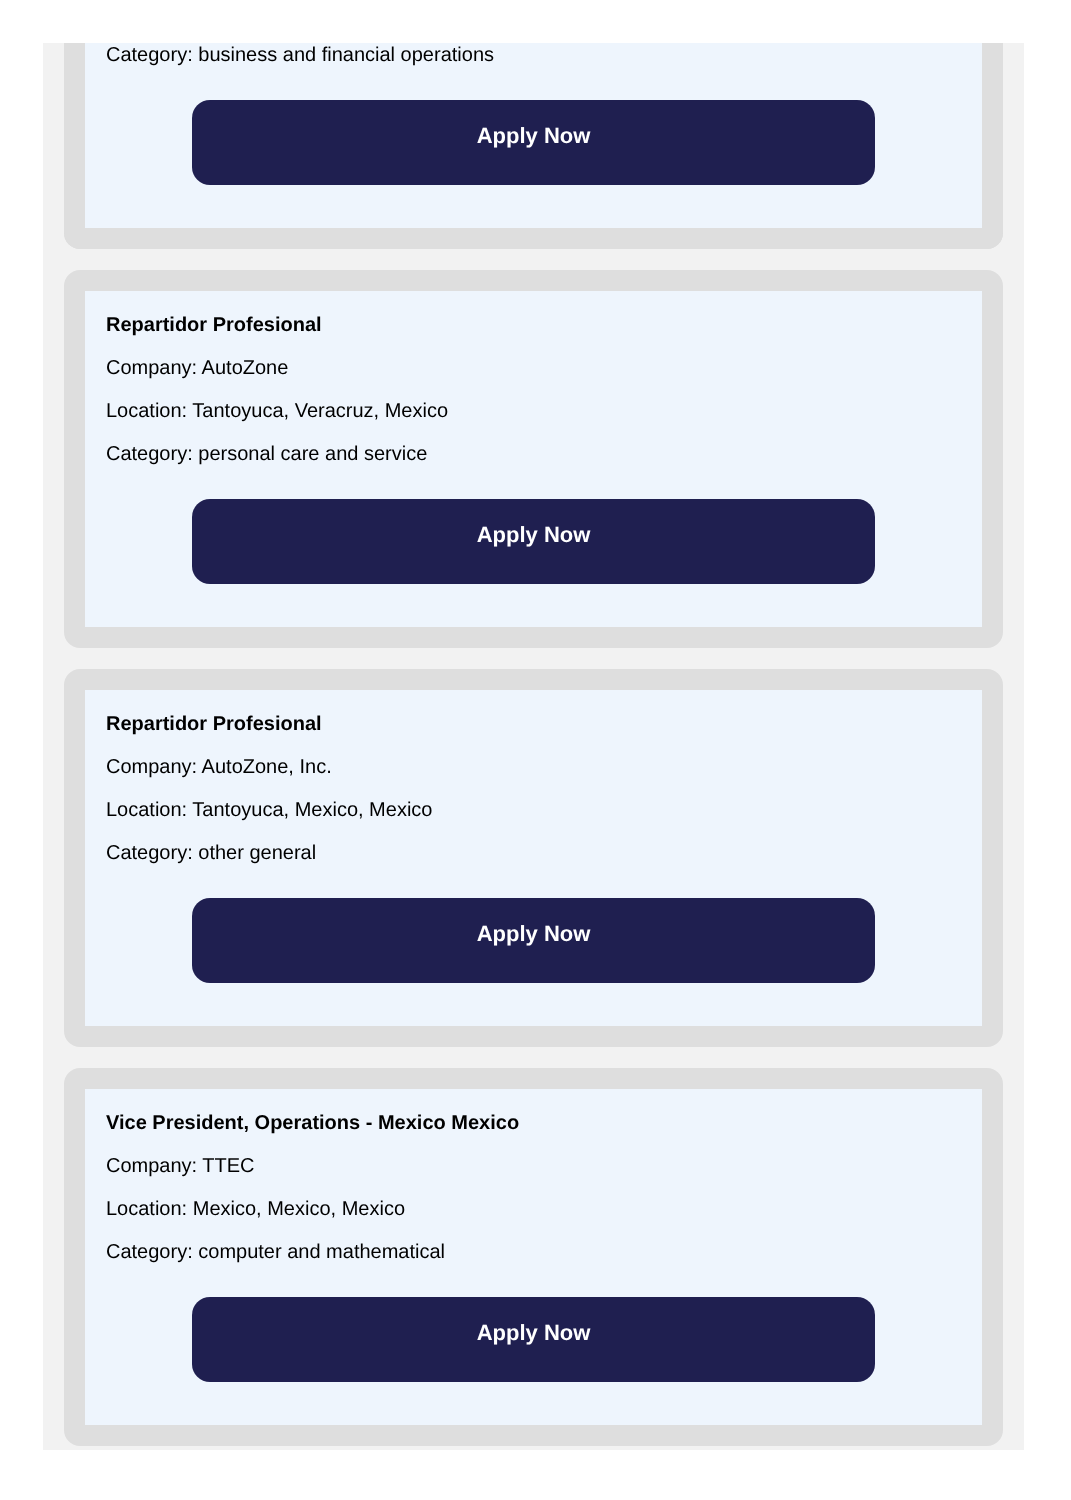Category: business and financial operations
Apply Now
Repartidor Profesional
Company: AutoZone
Location: Tantoyuca, Veracruz, Mexico
Category: personal care and service
Apply Now
Repartidor Profesional
Company: AutoZone, Inc.
Location: Tantoyuca, Mexico, Mexico
Category: other general
Apply Now
Vice President, Operations - Mexico Mexico
Company: TTEC
Location: Mexico, Mexico, Mexico
Category: computer and mathematical
Apply Now